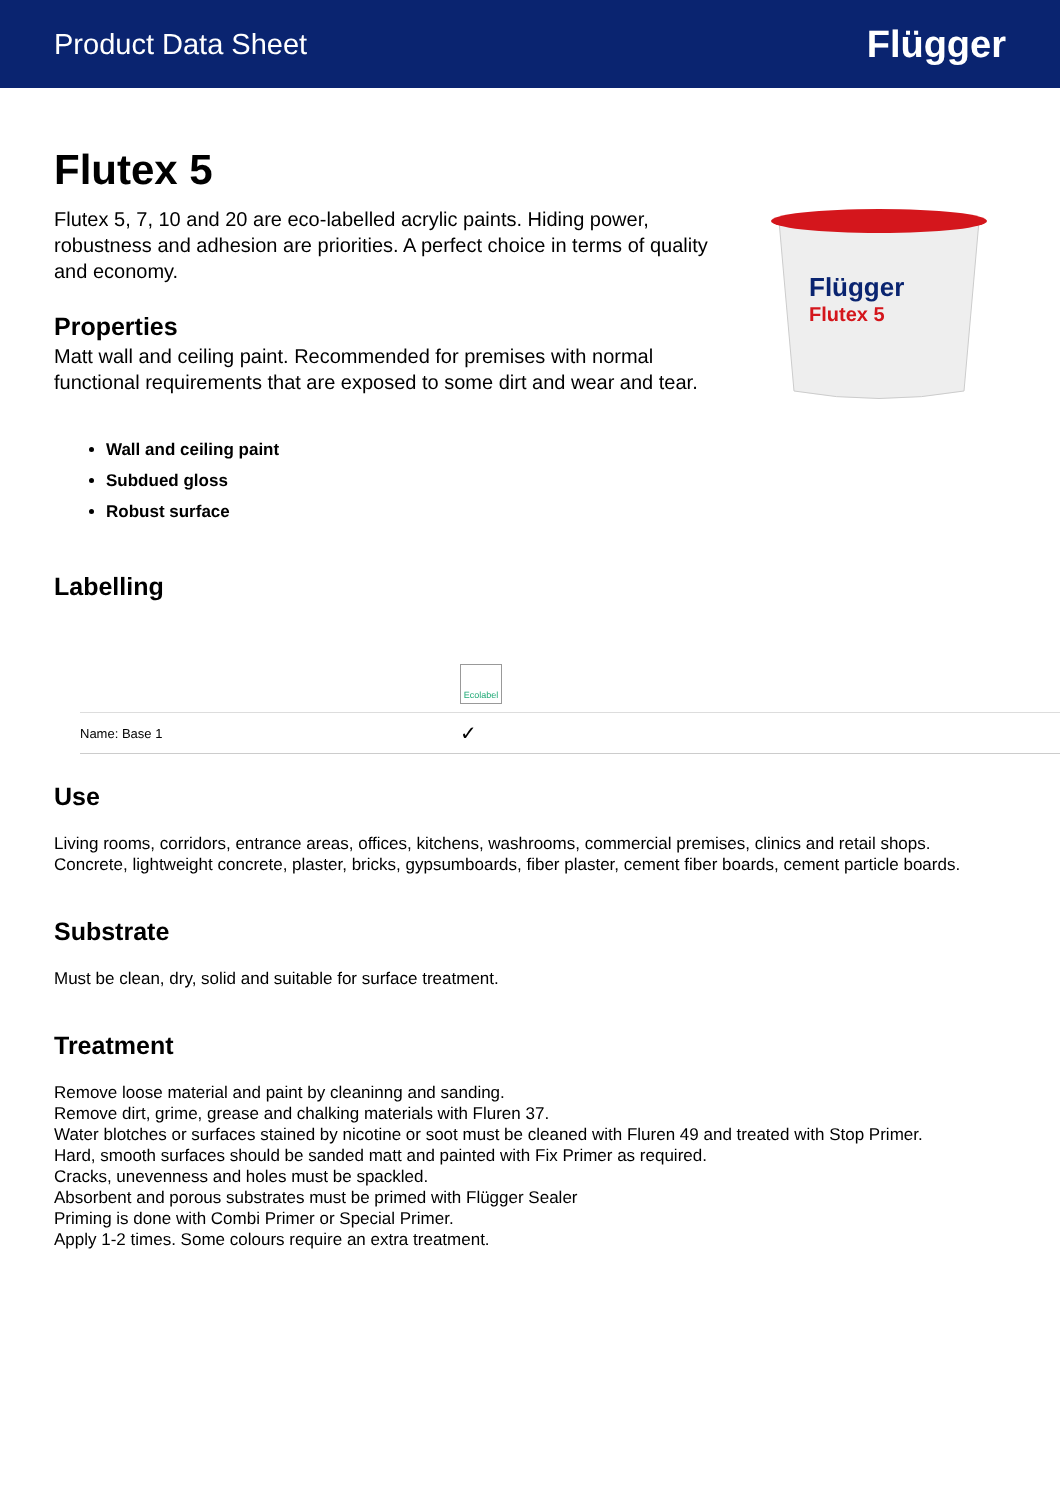Product Data Sheet Flügger
Flutex 5
Flutex 5, 7, 10 and 20 are eco-labelled acrylic paints. Hiding power, robustness and adhesion are priorities. A perfect choice in terms of quality and economy.
Properties
Matt wall and ceiling paint. Recommended for premises with normal functional requirements that are exposed to some dirt and wear and tear.
Flügger
Flutex 5
Wall and ceiling paint
Subdued gloss
Robust surface
Labelling
| | Ecolabel |
| Name: Base 1 | ✓ |
Use
Living rooms, corridors, entrance areas, offices, kitchens, washrooms, commercial premises, clinics and retail shops.
Concrete, lightweight concrete, plaster, bricks, gypsumboards, fiber plaster, cement fiber boards, cement particle boards.
Substrate
Must be clean, dry, solid and suitable for surface treatment.
Treatment
Remove loose material and paint by cleaninng and sanding.
Remove dirt, grime, grease and chalking materials with Fluren 37.
Water blotches or surfaces stained by nicotine or soot must be cleaned with Fluren 49 and treated with Stop Primer.
Hard, smooth surfaces should be sanded matt and painted with Fix Primer as required.
Cracks, unevenness and holes must be spackled.
Absorbent and porous substrates must be primed with Flügger Sealer
Priming is done with Combi Primer or Special Primer.
Apply 1-2 times. Some colours require an extra treatment.